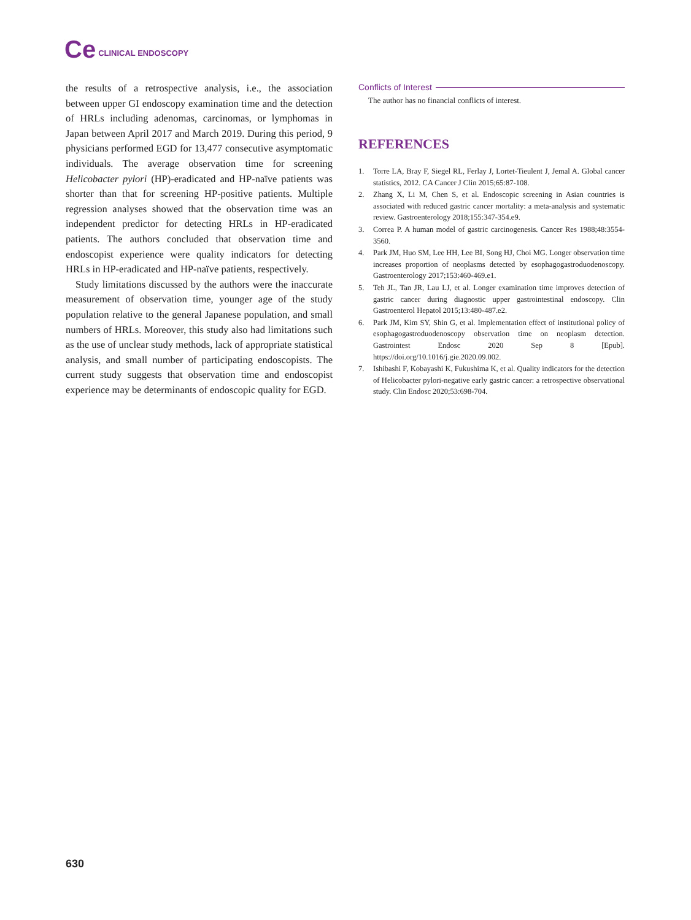Ce CLINICAL ENDOSCOPY
the results of a retrospective analysis, i.e., the association between upper GI endoscopy examination time and the detection of HRLs including adenomas, carcinomas, or lymphomas in Japan between April 2017 and March 2019. During this period, 9 physicians performed EGD for 13,477 consecutive asymptomatic individuals. The average observation time for screening Helicobacter pylori (HP)-eradicated and HP-naïve patients was shorter than that for screening HP-positive patients. Multiple regression analyses showed that the observation time was an independent predictor for detecting HRLs in HP-eradicated patients. The authors concluded that observation time and endoscopist experience were quality indicators for detecting HRLs in HP-eradicated and HP-naïve patients, respectively.
Study limitations discussed by the authors were the inaccurate measurement of observation time, younger age of the study population relative to the general Japanese population, and small numbers of HRLs. Moreover, this study also had limitations such as the use of unclear study methods, lack of appropriate statistical analysis, and small number of participating endoscopists. The current study suggests that observation time and endoscopist experience may be determinants of endoscopic quality for EGD.
Conflicts of Interest
The author has no financial conflicts of interest.
REFERENCES
1. Torre LA, Bray F, Siegel RL, Ferlay J, Lortet-Tieulent J, Jemal A. Global cancer statistics, 2012. CA Cancer J Clin 2015;65:87-108.
2. Zhang X, Li M, Chen S, et al. Endoscopic screening in Asian countries is associated with reduced gastric cancer mortality: a meta-analysis and systematic review. Gastroenterology 2018;155:347-354.e9.
3. Correa P. A human model of gastric carcinogenesis. Cancer Res 1988;48:3554-3560.
4. Park JM, Huo SM, Lee HH, Lee BI, Song HJ, Choi MG. Longer observation time increases proportion of neoplasms detected by esophagogastroduodenoscopy. Gastroenterology 2017;153:460-469.e1.
5. Teh JL, Tan JR, Lau LJ, et al. Longer examination time improves detection of gastric cancer during diagnostic upper gastrointestinal endoscopy. Clin Gastroenterol Hepatol 2015;13:480-487.e2.
6. Park JM, Kim SY, Shin G, et al. Implementation effect of institutional policy of esophagogastroduodenoscopy observation time on neoplasm detection. Gastrointest Endosc 2020 Sep 8 [Epub]. https://doi.org/10.1016/j.gie.2020.09.002.
7. Ishibashi F, Kobayashi K, Fukushima K, et al. Quality indicators for the detection of Helicobacter pylori-negative early gastric cancer: a retrospective observational study. Clin Endosc 2020;53:698-704.
630